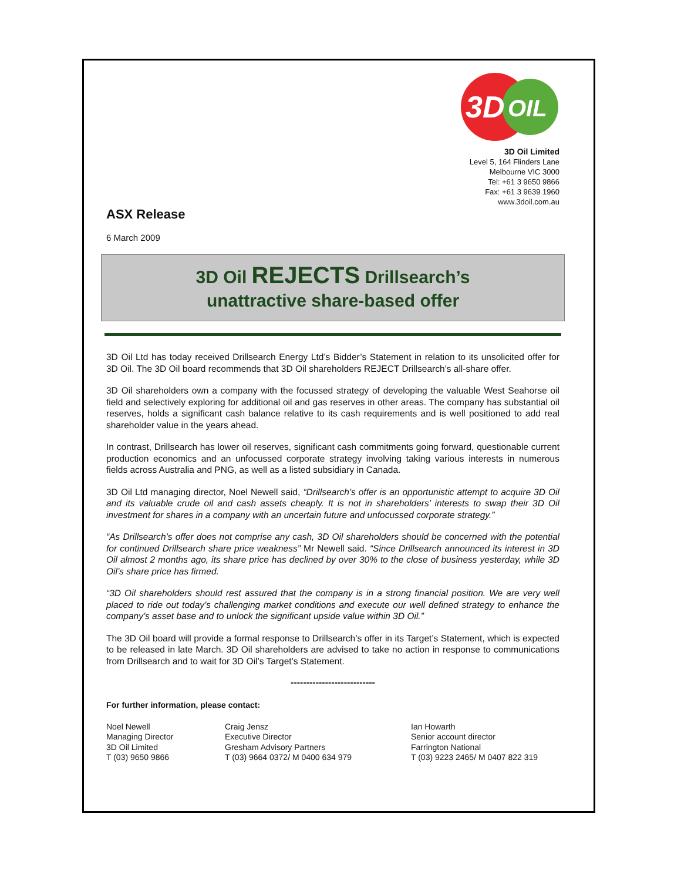3D
OIL
3D Oil Limited
Level 5, 164 Flinders Lane
Melbourne VIC 3000
Tel: +61 3 9650 9866
Fax: +61 3 9639 1960
www.3doil.com.au
ASX Release
6 March 2009
3D Oil REJECTS Drillsearch’s
unattractive share-based offer
3D Oil Ltd has today received Drillsearch Energy Ltd’s Bidder’s Statement in relation to its unsolicited offer for 3D Oil. The 3D Oil board recommends that 3D Oil shareholders REJECT Drillsearch’s all-share offer.
3D Oil shareholders own a company with the focussed strategy of developing the valuable West Seahorse oil field and selectively exploring for additional oil and gas reserves in other areas. The company has substantial oil reserves, holds a significant cash balance relative to its cash requirements and is well positioned to add real shareholder value in the years ahead.
In contrast, Drillsearch has lower oil reserves, significant cash commitments going forward, questionable current production economics and an unfocussed corporate strategy involving taking various interests in numerous fields across Australia and PNG, as well as a listed subsidiary in Canada.
3D Oil Ltd managing director, Noel Newell said, “Drillsearch’s offer is an opportunistic attempt to acquire 3D Oil and its valuable crude oil and cash assets cheaply. It is not in shareholders’ interests to swap their 3D Oil investment for shares in a company with an uncertain future and unfocussed corporate strategy.”
“As Drillsearch’s offer does not comprise any cash, 3D Oil shareholders should be concerned with the potential for continued Drillsearch share price weakness” Mr Newell said. “Since Drillsearch announced its interest in 3D Oil almost 2 months ago, its share price has declined by over 30% to the close of business yesterday, while 3D Oil’s share price has firmed.
“3D Oil shareholders should rest assured that the company is in a strong financial position. We are very well placed to ride out today’s challenging market conditions and execute our well defined strategy to enhance the company’s asset base and to unlock the significant upside value within 3D Oil.”
The 3D Oil board will provide a formal response to Drillsearch’s offer in its Target’s Statement, which is expected to be released in late March. 3D Oil shareholders are advised to take no action in response to communications from Drillsearch and to wait for 3D Oil’s Target’s Statement.
---------------------------
For further information, please contact:
Noel Newell
Managing Director
3D Oil Limited
T (03) 9650 9866
Craig Jensz
Executive Director
Gresham Advisory Partners
T (03) 9664 0372/ M 0400 634 979
Ian Howarth
Senior account director
Farrington National
T (03) 9223 2465/ M 0407 822 319